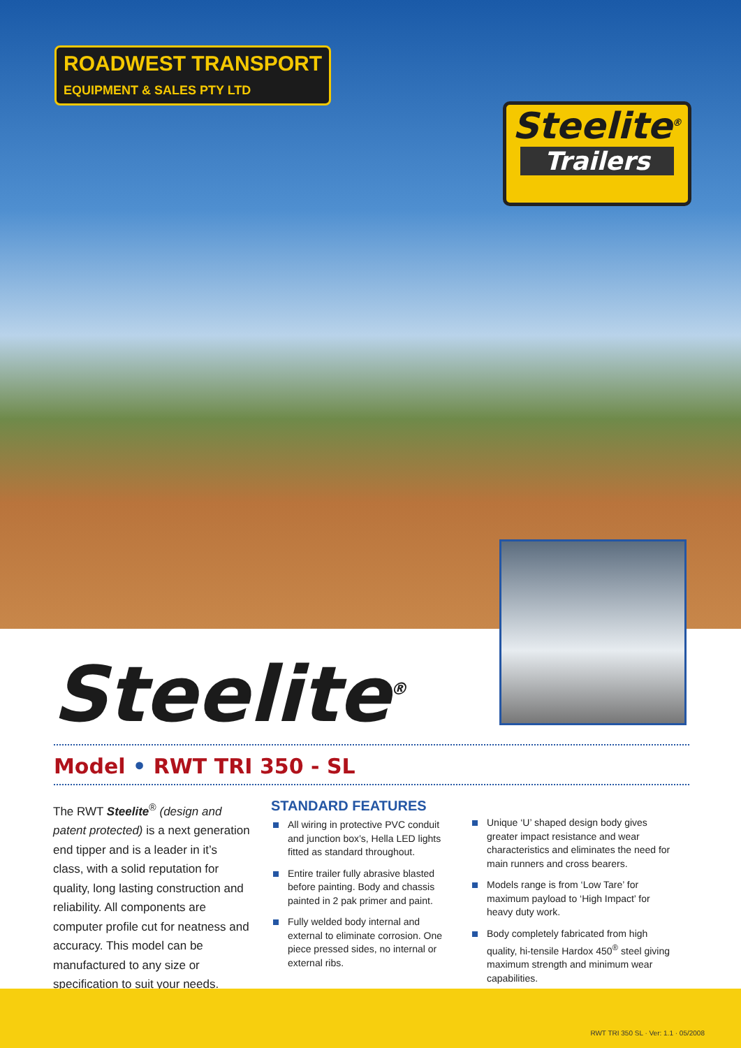ROADWEST TRANSPORT
EQUIPMENT & SALES PTY LTD
Steelite<sup>®</sup>
Trailers
Steelite<sup>®</sup>
Model • RWT TRI 350 - SL
The RWT Steelite<sup>®</sup> (design and patent protected) is a next generation end tipper and is a leader in it’s class, with a solid reputation for quality, long lasting construction and reliability. All components are computer profile cut for neatness and accuracy. This model can be manufactured to any size or specification to suit your needs.
STANDARD FEATURES
All wiring in protective PVC conduit and junction box’s, Hella LED lights fitted as standard throughout.
Entire trailer fully abrasive blasted before painting. Body and chassis painted in 2 pak primer and paint.
Fully welded body internal and external to eliminate corrosion. One piece pressed sides, no internal or external ribs.
Unique ‘U’ shaped design body gives greater impact resistance and wear characteristics and eliminates the need for main runners and cross bearers.
Models range is from ‘Low Tare’ for maximum payload to ‘High Impact’ for heavy duty work.
Body completely fabricated from high quality, hi-tensile Hardox 450<sup>®</sup> steel giving maximum strength and minimum wear capabilities.
RWT TRI 350 SL · Ver: 1.1 · 05/2008